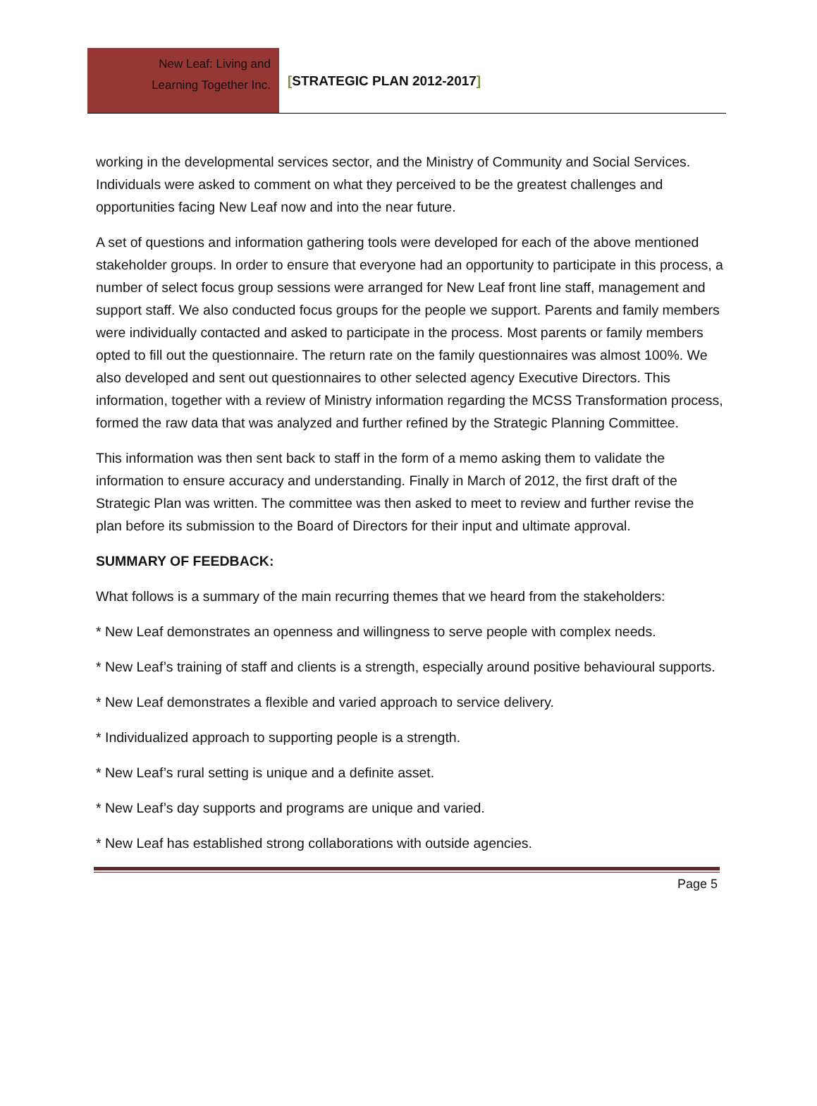New Leaf: Living and
Learning Together Inc.
[STRATEGIC PLAN 2012-2017]
working in the developmental services sector, and the Ministry of Community and Social Services. Individuals were asked to comment on what they perceived to be the greatest challenges and opportunities facing New Leaf now and into the near future.
A set of questions and information gathering tools were developed for each of the above mentioned stakeholder groups. In order to ensure that everyone had an opportunity to participate in this process, a number of select focus group sessions were arranged for New Leaf front line staff, management and support staff. We also conducted focus groups for the people we support. Parents and family members were individually contacted and asked to participate in the process. Most parents or family members opted to fill out the questionnaire. The return rate on the family questionnaires was almost 100%. We also developed and sent out questionnaires to other selected agency Executive Directors. This information, together with a review of Ministry information regarding the MCSS Transformation process, formed the raw data that was analyzed and further refined by the Strategic Planning Committee.
This information was then sent back to staff in the form of a memo asking them to validate the information to ensure accuracy and understanding. Finally in March of 2012, the first draft of the Strategic Plan was written. The committee was then asked to meet to review and further revise the plan before its submission to the Board of Directors for their input and ultimate approval.
SUMMARY OF FEEDBACK:
What follows is a summary of the main recurring themes that we heard from the stakeholders:
* New Leaf demonstrates an openness and willingness to serve people with complex needs.
* New Leaf’s training of staff and clients is a strength, especially around positive behavioural supports.
* New Leaf demonstrates a flexible and varied approach to service delivery.
* Individualized approach to supporting people is a strength.
* New Leaf’s rural setting is unique and a definite asset.
* New Leaf’s day supports and programs are unique and varied.
* New Leaf has established strong collaborations with outside agencies.
Page 5